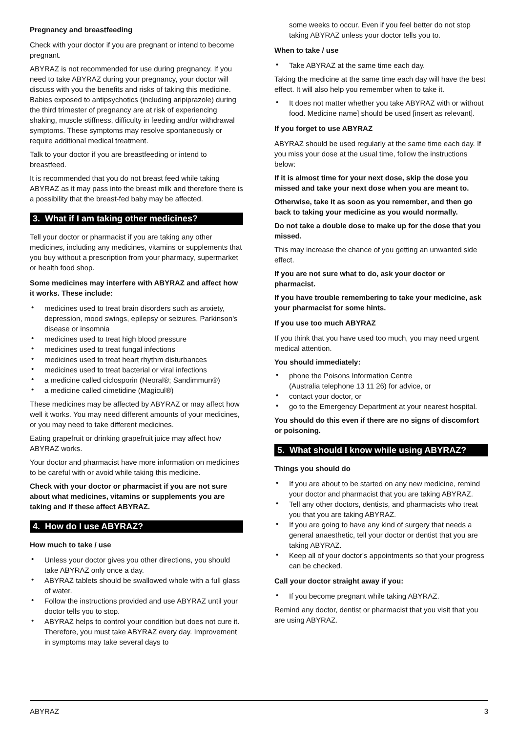Pregnancy and breastfeeding
Check with your doctor if you are pregnant or intend to become pregnant.
ABYRAZ is not recommended for use during pregnancy. If you need to take ABYRAZ during your pregnancy, your doctor will discuss with you the benefits and risks of taking this medicine. Babies exposed to antipsychotics (including aripiprazole) during the third trimester of pregnancy are at risk of experiencing shaking, muscle stiffness, difficulty in feeding and/or withdrawal symptoms. These symptoms may resolve spontaneously or require additional medical treatment.
Talk to your doctor if you are breastfeeding or intend to breastfeed.
It is recommended that you do not breast feed while taking ABYRAZ as it may pass into the breast milk and therefore there is a possibility that the breast-fed baby may be affected.
3. What if I am taking other medicines?
Tell your doctor or pharmacist if you are taking any other medicines, including any medicines, vitamins or supplements that you buy without a prescription from your pharmacy, supermarket or health food shop.
Some medicines may interfere with ABYRAZ and affect how it works. These include:
• medicines used to treat brain disorders such as anxiety, depression, mood swings, epilepsy or seizures, Parkinson's disease or insomnia
• medicines used to treat high blood pressure
• medicines used to treat fungal infections
• medicines used to treat heart rhythm disturbances
• medicines used to treat bacterial or viral infections
• a medicine called ciclosporin (Neoral®; Sandimmun®)
• a medicine called cimetidine (Magicul®)
These medicines may be affected by ABYRAZ or may affect how well it works. You may need different amounts of your medicines, or you may need to take different medicines.
Eating grapefruit or drinking grapefruit juice may affect how ABYRAZ works.
Your doctor and pharmacist have more information on medicines to be careful with or avoid while taking this medicine.
Check with your doctor or pharmacist if you are not sure about what medicines, vitamins or supplements you are taking and if these affect ABYRAZ.
4. How do I use ABYRAZ?
How much to take / use
• Unless your doctor gives you other directions, you should take ABYRAZ only once a day.
• ABYRAZ tablets should be swallowed whole with a full glass of water.
• Follow the instructions provided and use ABYRAZ until your doctor tells you to stop.
• ABYRAZ helps to control your condition but does not cure it. Therefore, you must take ABYRAZ every day. Improvement in symptoms may take several days to
some weeks to occur. Even if you feel better do not stop taking ABYRAZ unless your doctor tells you to.
When to take / use
• Take ABYRAZ at the same time each day.
Taking the medicine at the same time each day will have the best effect. It will also help you remember when to take it.
• It does not matter whether you take ABYRAZ with or without food. Medicine name] should be used [insert as relevant].
If you forget to use ABYRAZ
ABYRAZ should be used regularly at the same time each day. If you miss your dose at the usual time, follow the instructions below:
If it is almost time for your next dose, skip the dose you missed and take your next dose when you are meant to.
Otherwise, take it as soon as you remember, and then go back to taking your medicine as you would normally.
Do not take a double dose to make up for the dose that you missed.
This may increase the chance of you getting an unwanted side effect.
If you are not sure what to do, ask your doctor or pharmacist.
If you have trouble remembering to take your medicine, ask your pharmacist for some hints.
If you use too much ABYRAZ
If you think that you have used too much, you may need urgent medical attention.
You should immediately:
• phone the Poisons Information Centre
(Australia telephone 13 11 26) for advice, or
• contact your doctor, or
• go to the Emergency Department at your nearest hospital.
You should do this even if there are no signs of discomfort or poisoning.
5. What should I know while using ABYRAZ?
Things you should do
• If you are about to be started on any new medicine, remind your doctor and pharmacist that you are taking ABYRAZ.
• Tell any other doctors, dentists, and pharmacists who treat you that you are taking ABYRAZ.
• If you are going to have any kind of surgery that needs a general anaesthetic, tell your doctor or dentist that you are taking ABYRAZ.
• Keep all of your doctor's appointments so that your progress can be checked.
Call your doctor straight away if you:
• If you become pregnant while taking ABYRAZ.
Remind any doctor, dentist or pharmacist that you visit that you are using ABYRAZ.
ABYRAZ 3